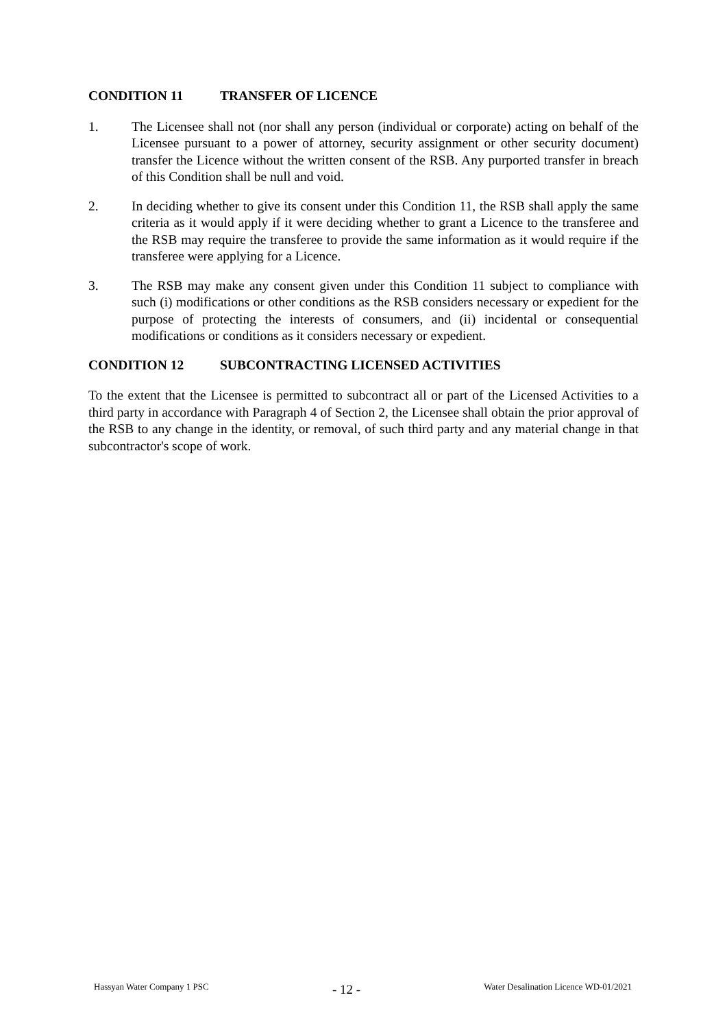CONDITION 11 TRANSFER OF LICENCE
1. The Licensee shall not (nor shall any person (individual or corporate) acting on behalf of the Licensee pursuant to a power of attorney, security assignment or other security document) transfer the Licence without the written consent of the RSB. Any purported transfer in breach of this Condition shall be null and void.
2. In deciding whether to give its consent under this Condition 11, the RSB shall apply the same criteria as it would apply if it were deciding whether to grant a Licence to the transferee and the RSB may require the transferee to provide the same information as it would require if the transferee were applying for a Licence.
3. The RSB may make any consent given under this Condition 11 subject to compliance with such (i) modifications or other conditions as the RSB considers necessary or expedient for the purpose of protecting the interests of consumers, and (ii) incidental or consequential modifications or conditions as it considers necessary or expedient.
CONDITION 12 SUBCONTRACTING LICENSED ACTIVITIES
To the extent that the Licensee is permitted to subcontract all or part of the Licensed Activities to a third party in accordance with Paragraph 4 of Section 2, the Licensee shall obtain the prior approval of the RSB to any change in the identity, or removal, of such third party and any material change in that subcontractor's scope of work.
Hassyan Water Company 1 PSC
- 12 -
Water Desalination Licence WD-01/2021